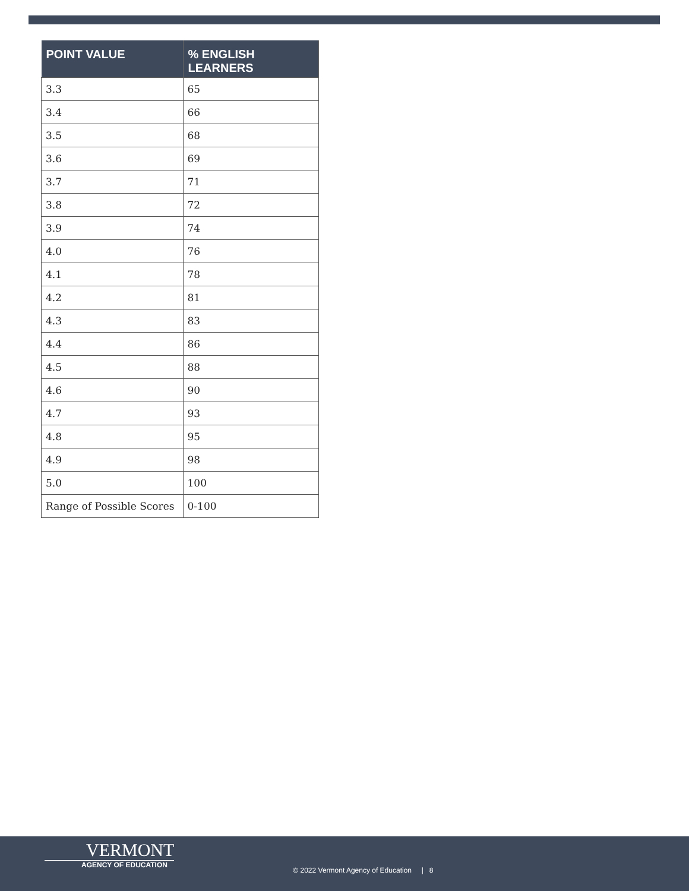| POINT VALUE | % ENGLISH LEARNERS |
| --- | --- |
| 3.3 | 65 |
| 3.4 | 66 |
| 3.5 | 68 |
| 3.6 | 69 |
| 3.7 | 71 |
| 3.8 | 72 |
| 3.9 | 74 |
| 4.0 | 76 |
| 4.1 | 78 |
| 4.2 | 81 |
| 4.3 | 83 |
| 4.4 | 86 |
| 4.5 | 88 |
| 4.6 | 90 |
| 4.7 | 93 |
| 4.8 | 95 |
| 4.9 | 98 |
| 5.0 | 100 |
| Range of Possible Scores | 0-100 |
VERMONT
AGENCY OF EDUCATION
© 2022 Vermont Agency of Education | 8